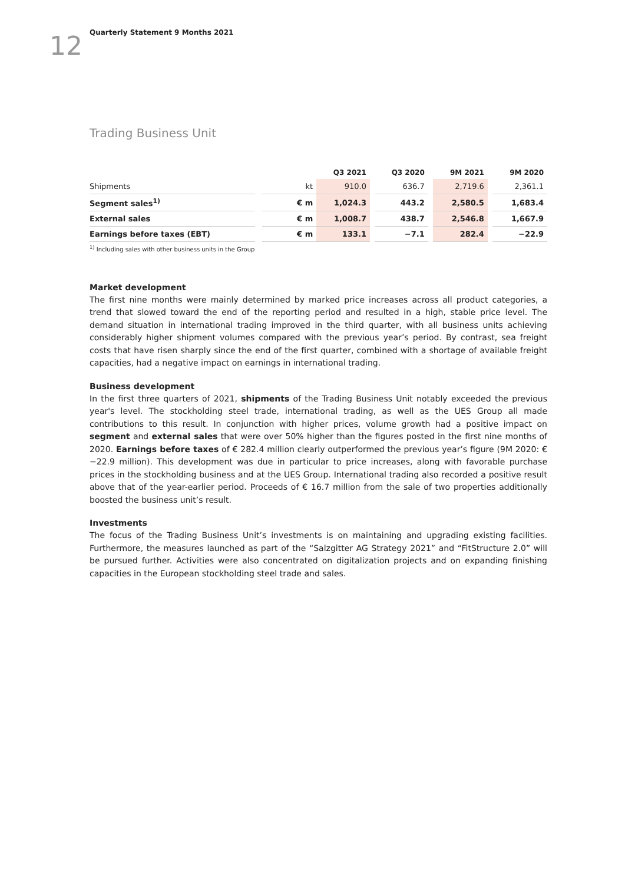12
Quarterly Statement 9 Months 2021
Trading Business Unit
| | | | Q3 2021 | | Q3 2020 | | 9M 2021 | | 9M 2020 |
| --- | --- | --- | --- | --- | --- | --- | --- | --- | --- |
| Shipments | | kt | 910.0 | | 636.7 | | 2,719.6 | | 2,361.1 |
| Segment sales<sup>1)</sup> | | € m | 1,024.3 | | 443.2 | | 2,580.5 | | 1,683.4 |
| External sales | | € m | 1,008.7 | | 438.7 | | 2,546.8 | | 1,667.9 |
| Earnings before taxes (EBT) | | € m | 133.1 | | −7.1 | | 282.4 | | −22.9 |
<sup>1)</sup> Including sales with other business units in the Group
Market development
The first nine months were mainly determined by marked price increases across all product categories, a trend that slowed toward the end of the reporting period and resulted in a high, stable price level. The demand situation in international trading improved in the third quarter, with all business units achieving considerably higher shipment volumes compared with the previous year’s period. By contrast, sea freight costs that have risen sharply since the end of the first quarter, combined with a shortage of available freight capacities, had a negative impact on earnings in international trading.
Business development
In the first three quarters of 2021, shipments of the Trading Business Unit notably exceeded the previous year's level. The stockholding steel trade, international trading, as well as the UES Group all made contributions to this result. In conjunction with higher prices, volume growth had a positive impact on segment and external sales that were over 50% higher than the figures posted in the first nine months of 2020. Earnings before taxes of € 282.4 million clearly outperformed the previous year’s figure (9M 2020: € −22.9 million). This development was due in particular to price increases, along with favorable purchase prices in the stockholding business and at the UES Group. International trading also recorded a positive result above that of the year-earlier period. Proceeds of € 16.7 million from the sale of two properties additionally boosted the business unit’s result.
Investments
The focus of the Trading Business Unit’s investments is on maintaining and upgrading existing facilities. Furthermore, the measures launched as part of the “Salzgitter AG Strategy 2021” and “FitStructure 2.0” will be pursued further. Activities were also concentrated on digitalization projects and on expanding finishing capacities in the European stockholding steel trade and sales.